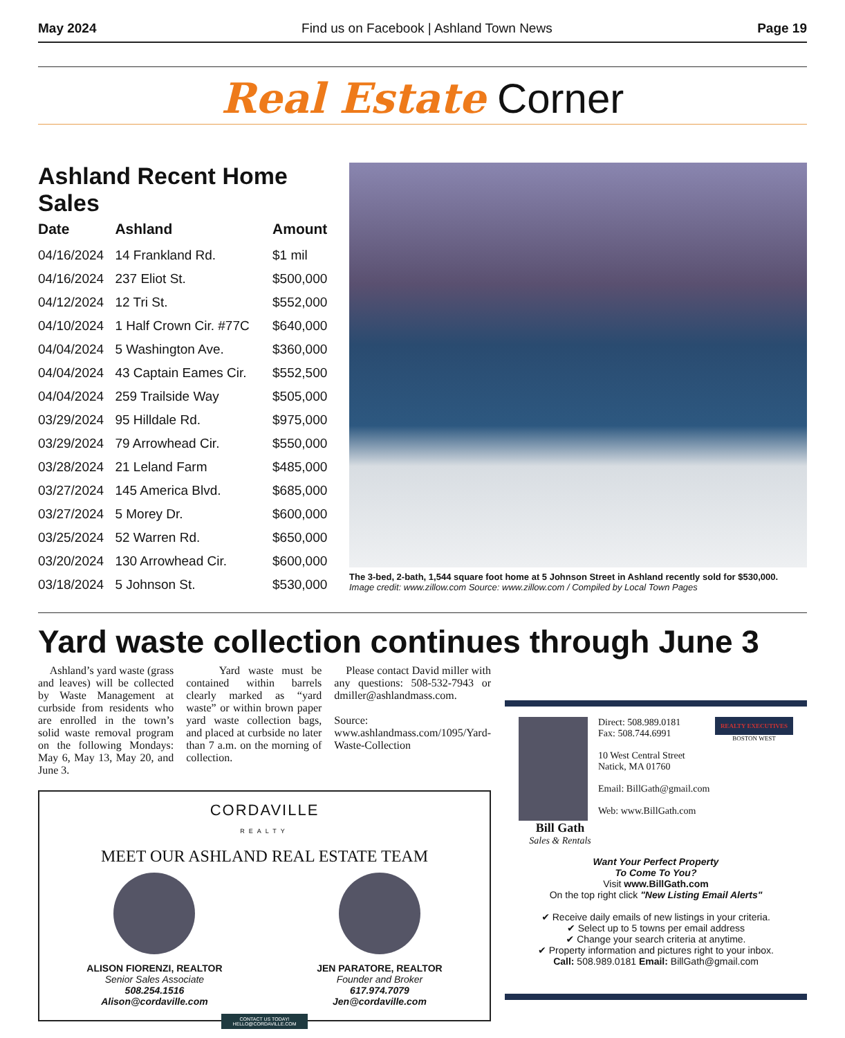May 2024 Find us on Facebook | Ashland Town News Page 19
Real Estate Corner
Ashland Recent Home Sales
| Date | Ashland | Amount |
| --- | --- | --- |
| 04/16/2024 | 14 Frankland Rd. | $1 mil |
| 04/16/2024 | 237 Eliot St. | $500,000 |
| 04/12/2024 | 12 Tri St. | $552,000 |
| 04/10/2024 | 1 Half Crown Cir. #77C | $640,000 |
| 04/04/2024 | 5 Washington Ave. | $360,000 |
| 04/04/2024 | 43 Captain Eames Cir. | $552,500 |
| 04/04/2024 | 259 Trailside Way | $505,000 |
| 03/29/2024 | 95 Hilldale Rd. | $975,000 |
| 03/29/2024 | 79 Arrowhead Cir. | $550,000 |
| 03/28/2024 | 21 Leland Farm | $485,000 |
| 03/27/2024 | 145 America Blvd. | $685,000 |
| 03/27/2024 | 5 Morey Dr. | $600,000 |
| 03/25/2024 | 52 Warren Rd. | $650,000 |
| 03/20/2024 | 130 Arrowhead Cir. | $600,000 |
| 03/18/2024 | 5 Johnson St. | $530,000 |
The 3-bed, 2-bath, 1,544 square foot home at 5 Johnson Street in Ashland recently sold for $530,000.
Image credit: www.zillow.com Source: www.zillow.com / Compiled by Local Town Pages
Yard waste collection continues through June 3
Ashland’s yard waste (grass and leaves) will be collected by Waste Management at curbside from residents who are enrolled in the town’s solid waste removal program on the following Mondays: May 6, May 13, May 20, and June 3.
Yard waste must be contained within barrels clearly marked as “yard waste” or within brown paper yard waste collection bags, and placed at curbside no later than 7 a.m. on the morning of collection.
Please contact David miller with any questions: 508-532-7943 or dmiller@ashlandmass.com.
Source: www.ashlandmass.com/1095/Yard-Waste-Collection
CORDAVILLE
REALTY
MEET OUR ASHLAND REAL ESTATE TEAM
ALISON FIORENZI, REALTOR
Senior Sales Associate
508.254.1516
Alison@cordaville.com
JEN PARATORE, REALTOR
Founder and Broker
617.974.7079
Jen@cordaville.com
CONTACT US TODAY!
HELLO@CORDAVILLE.COM
REALTY EXECUTIVES
BOSTON WEST
Direct: 508.989.0181
Fax: 508.744.6991
10 West Central Street
Natick, MA 01760
Email: BillGath@gmail.com
Web: www.BillGath.com
Bill Gath
Sales & Rentals
Want Your Perfect Property
To Come To You?
Visit www.BillGath.com
On the top right click "New Listing Email Alerts"
✔ Receive daily emails of new listings in your criteria.
✔ Select up to 5 towns per email address
✔ Change your search criteria at anytime.
✔ Property information and pictures right to your inbox.
Call: 508.989.0181 Email: BillGath@gmail.com